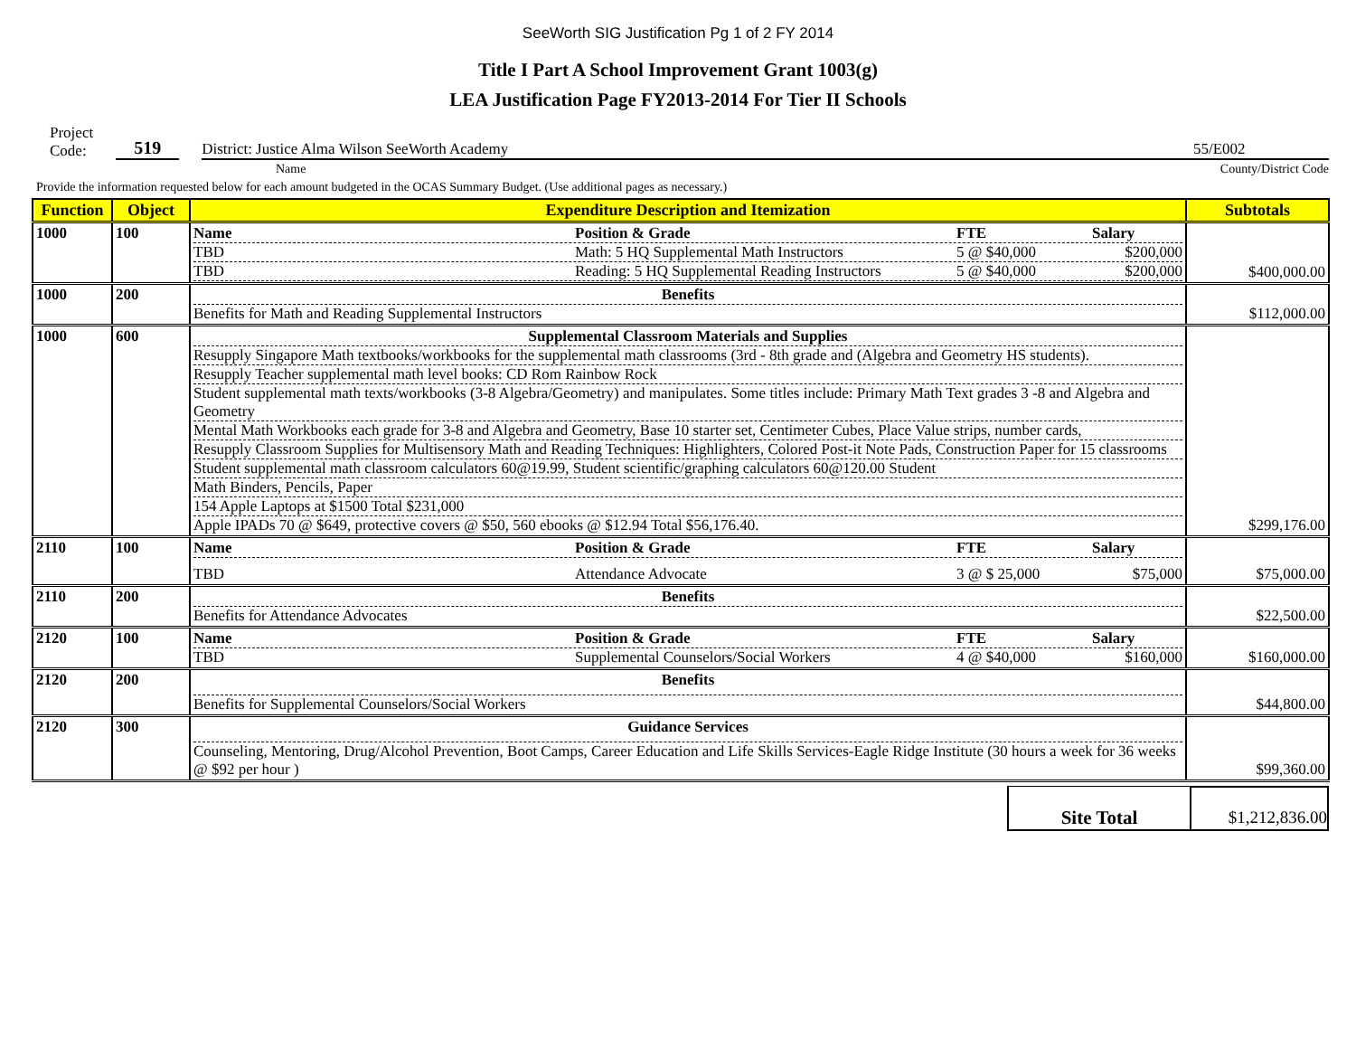SeeWorth SIG Justification Pg 1 of 2 FY 2014
Title I Part A School Improvement Grant 1003(g)
LEA Justification Page FY2013-2014 For Tier II Schools
Project
Code:
519
District: Justice Alma Wilson SeeWorth Academy
55/E002
Name County/District Code
Provide the information requested below for each amount budgeted in the OCAS Summary Budget. (Use additional pages as necessary.)
| Function | Object | Expenditure Description and Itemization | Subtotals |
| --- | --- | --- | --- |
| 1000 | 100 | Name Position & Grade FTE Salary TBD Math: 5 HQ Supplemental Math Instructors 5 @ $40,000 $200,000 TBD Reading: 5 HQ Supplemental Reading Instructors 5 @ $40,000 $200,000 | $400,000.00 |
| 1000 | 200 | Benefits Benefits for Math and Reading Supplemental Instructors | $112,000.00 |
| 1000 | 600 | Supplemental Classroom Materials and Supplies Resupply Singapore Math textbooks/workbooks for the supplemental math classrooms (3rd - 8th grade and (Algebra and Geometry HS students). Resupply Teacher supplemental math level books: CD Rom Rainbow Rock Student supplemental math texts/workbooks (3-8 Algebra/Geometry) and manipulates. Some titles include: Primary Math Text grades 3 -8 and Algebra and Geometry Mental Math Workbooks each grade for 3-8 and Algebra and Geometry, Base 10 starter set, Centimeter Cubes, Place Value strips, number cards, Resupply Classroom Supplies for Multisensory Math and Reading Techniques: Highlighters, Colored Post-it Note Pads, Construction Paper for 15 classrooms Student supplemental math classroom calculators 60@19.99, Student scientific/graphing calculators 60@120.00 Student Math Binders, Pencils, Paper 154 Apple Laptops at $1500 Total $231,000 Apple IPADs 70 @ $649, protective covers @ $50, 560 ebooks @ $12.94 Total $56,176.40. | $299,176.00 |
| 2110 | 100 | Name Position & Grade FTE Salary TBD Attendance Advocate 3 @ $ 25,000 $75,000 | $75,000.00 |
| 2110 | 200 | Benefits Benefits for Attendance Advocates | $22,500.00 |
| 2120 | 100 | Name Position & Grade FTE Salary TBD Supplemental Counselors/Social Workers 4 @ $40,000 $160,000 | $160,000.00 |
| 2120 | 200 | Benefits Benefits for Supplemental Counselors/Social Workers | $44,800.00 |
| 2120 | 300 | Guidance Services Counseling, Mentoring, Drug/Alcohol Prevention, Boot Camps, Career Education and Life Skills Services-Eagle Ridge Institute (30 hours a week for 36 weeks @ $92 per hour ) | $99,360.00 |
Site Total $1,212,836.00